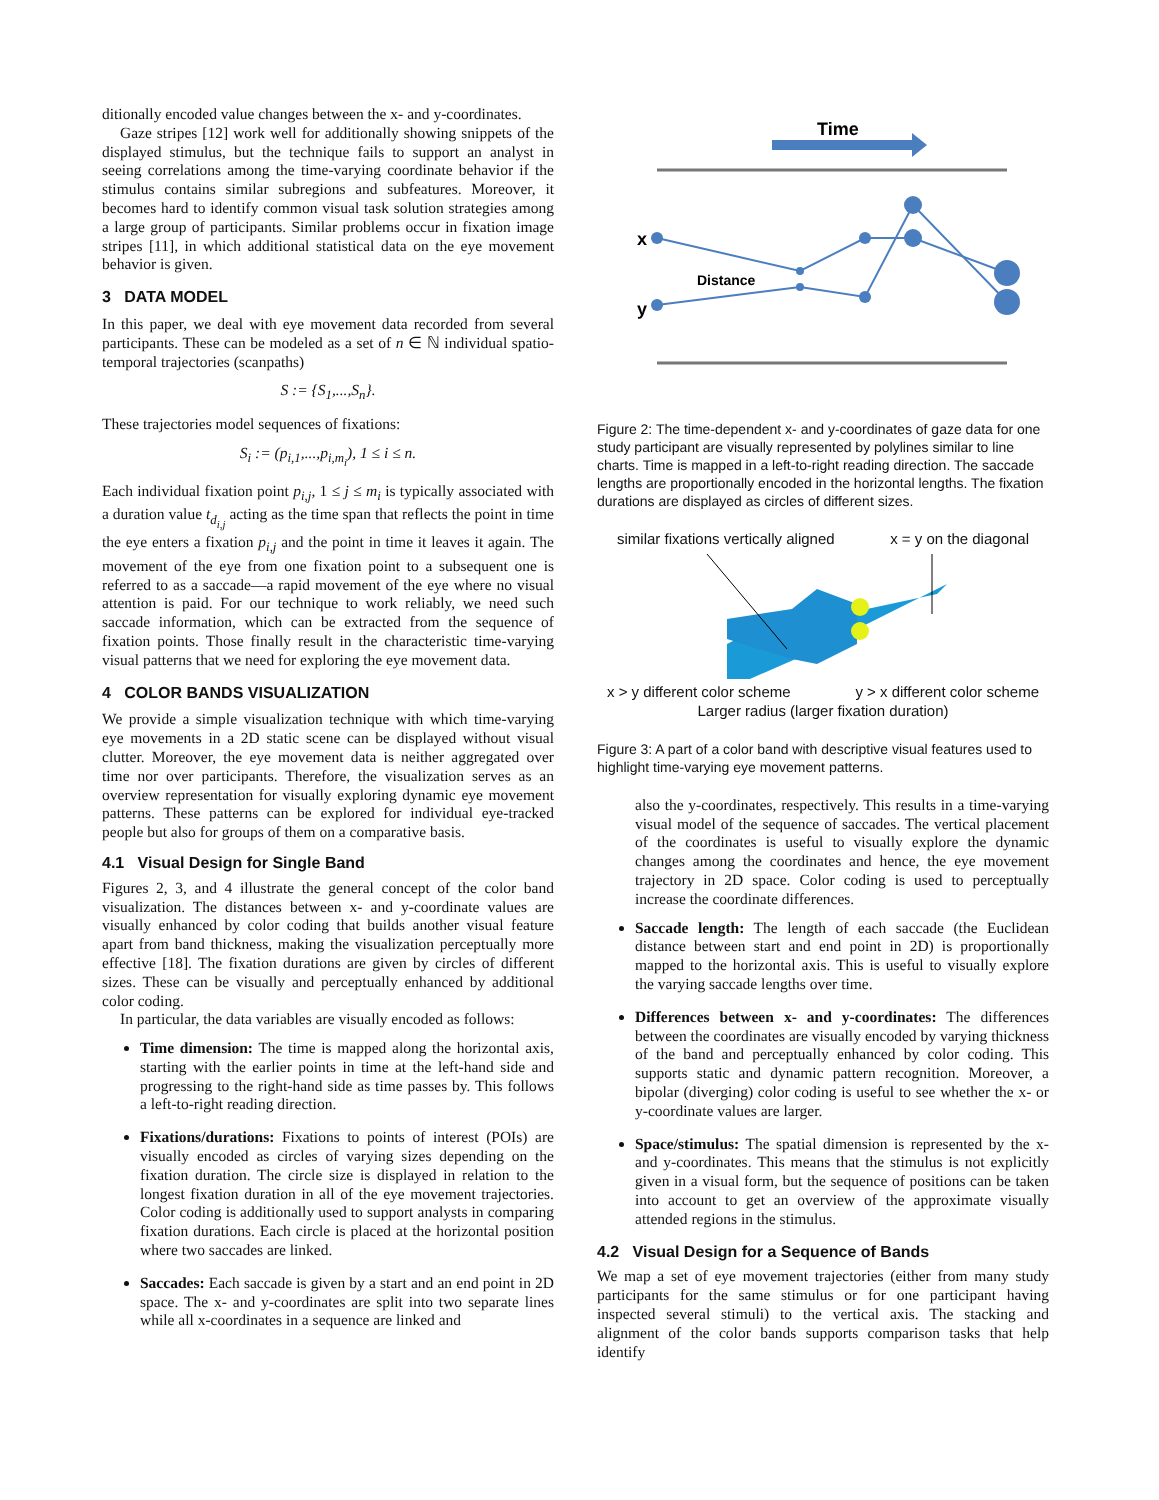ditionally encoded value changes between the x- and y-coordinates.
Gaze stripes [12] work well for additionally showing snippets of the displayed stimulus, but the technique fails to support an analyst in seeing correlations among the time-varying coordinate behavior if the stimulus contains similar subregions and subfeatures. Moreover, it becomes hard to identify common visual task solution strategies among a large group of participants. Similar problems occur in fixation image stripes [11], in which additional statistical data on the eye movement behavior is given.
3 DATA MODEL
In this paper, we deal with eye movement data recorded from several participants. These can be modeled as a set of n ∈ ℕ individual spatio-temporal trajectories (scanpaths)
S := {S<sub>1</sub>,...,S<sub>n</sub>}.
These trajectories model sequences of fixations:
S<sub>i</sub> := (p<sub>i,1</sub>,...,p<sub>i,m<sub>i</sub></sub>), 1 ≤ i ≤ n.
Each individual fixation point p<sub>i,j</sub>, 1 ≤ j ≤ m<sub>i</sub> is typically associated with a duration value t<sub>d<sub>i,j</sub></sub> acting as the time span that reflects the point in time the eye enters a fixation p<sub>i,j</sub> and the point in time it leaves it again. The movement of the eye from one fixation point to a subsequent one is referred to as a saccade—a rapid movement of the eye where no visual attention is paid. For our technique to work reliably, we need such saccade information, which can be extracted from the sequence of fixation points. Those finally result in the characteristic time-varying visual patterns that we need for exploring the eye movement data.
4 COLOR BANDS VISUALIZATION
We provide a simple visualization technique with which time-varying eye movements in a 2D static scene can be displayed without visual clutter. Moreover, the eye movement data is neither aggregated over time nor over participants. Therefore, the visualization serves as an overview representation for visually exploring dynamic eye movement patterns. These patterns can be explored for individual eye-tracked people but also for groups of them on a comparative basis.
4.1 Visual Design for Single Band
Figures 2, 3, and 4 illustrate the general concept of the color band visualization. The distances between x- and y-coordinate values are visually enhanced by color coding that builds another visual feature apart from band thickness, making the visualization perceptually more effective [18]. The fixation durations are given by circles of different sizes. These can be visually and perceptually enhanced by additional color coding.
In particular, the data variables are visually encoded as follows:
Time dimension: The time is mapped along the horizontal axis, starting with the earlier points in time at the left-hand side and progressing to the right-hand side as time passes by. This follows a left-to-right reading direction.
Fixations/durations: Fixations to points of interest (POIs) are visually encoded as circles of varying sizes depending on the fixation duration. The circle size is displayed in relation to the longest fixation duration in all of the eye movement trajectories. Color coding is additionally used to support analysts in comparing fixation durations. Each circle is placed at the horizontal position where two saccades are linked.
Saccades: Each saccade is given by a start and an end point in 2D space. The x- and y-coordinates are split into two separate lines while all x-coordinates in a sequence are linked and
Time
x
y
Distance
Figure 2: The time-dependent x- and y-coordinates of gaze data for one study participant are visually represented by polylines similar to line charts. Time is mapped in a left-to-right reading direction. The saccade lengths are proportionally encoded in the horizontal lengths. The fixation durations are displayed as circles of different sizes.
similar fixations vertically aligned x = y on the diagonal
x > y different color scheme y > x different color scheme
Larger radius (larger fixation duration)
Figure 3: A part of a color band with descriptive visual features used to highlight time-varying eye movement patterns.
also the y-coordinates, respectively. This results in a time-varying visual model of the sequence of saccades. The vertical placement of the coordinates is useful to visually explore the dynamic changes among the coordinates and hence, the eye movement trajectory in 2D space. Color coding is used to perceptually increase the coordinate differences.
Saccade length: The length of each saccade (the Euclidean distance between start and end point in 2D) is proportionally mapped to the horizontal axis. This is useful to visually explore the varying saccade lengths over time.
Differences between x- and y-coordinates: The differences between the coordinates are visually encoded by varying thickness of the band and perceptually enhanced by color coding. This supports static and dynamic pattern recognition. Moreover, a bipolar (diverging) color coding is useful to see whether the x- or y-coordinate values are larger.
Space/stimulus: The spatial dimension is represented by the x- and y-coordinates. This means that the stimulus is not explicitly given in a visual form, but the sequence of positions can be taken into account to get an overview of the approximate visually attended regions in the stimulus.
4.2 Visual Design for a Sequence of Bands
We map a set of eye movement trajectories (either from many study participants for the same stimulus or for one participant having inspected several stimuli) to the vertical axis. The stacking and alignment of the color bands supports comparison tasks that help identify